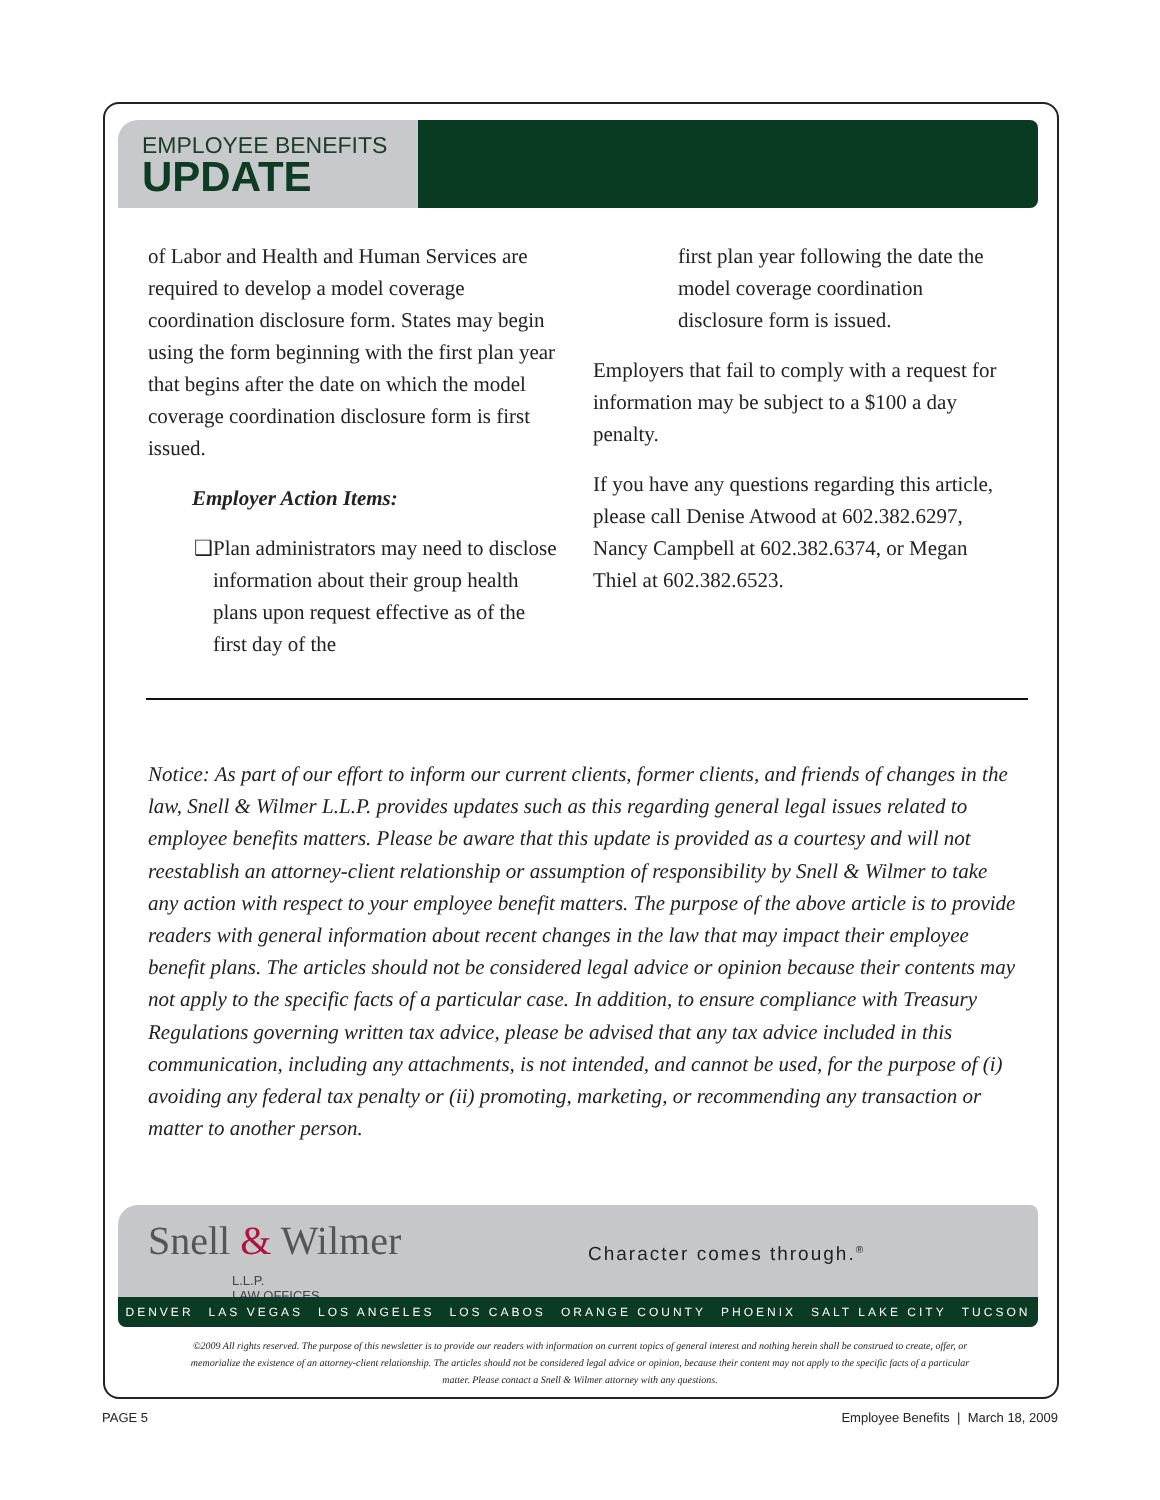EMPLOYEE BENEFITS
UPDATE
of Labor and Health and Human Services are required to develop a model coverage coordination disclosure form. States may begin using the form beginning with the first plan year that begins after the date on which the model coverage coordination disclosure form is first issued.
Employer Action Items:
❑ Plan administrators may need to disclose information about their group health plans upon request effective as of the first day of the
first plan year following the date the model coverage coordination disclosure form is issued.
Employers that fail to comply with a request for information may be subject to a $100 a day penalty.
If you have any questions regarding this article, please call Denise Atwood at 602.382.6297, Nancy Campbell at 602.382.6374, or Megan Thiel at 602.382.6523.
Notice: As part of our effort to inform our current clients, former clients, and friends of changes in the law, Snell & Wilmer L.L.P. provides updates such as this regarding general legal issues related to employee benefits matters. Please be aware that this update is provided as a courtesy and will not reestablish an attorney-client relationship or assumption of responsibility by Snell & Wilmer to take any action with respect to your employee benefit matters. The purpose of the above article is to provide readers with general information about recent changes in the law that may impact their employee benefit plans. The articles should not be considered legal advice or opinion because their contents may not apply to the specific facts of a particular case. In addition, to ensure compliance with Treasury Regulations governing written tax advice, please be advised that any tax advice included in this communication, including any attachments, is not intended, and cannot be used, for the purpose of (i) avoiding any federal tax penalty or (ii) promoting, marketing, or recommending any transaction or matter to another person.
Snell & Wilmer
L.L.P.
LAW OFFICES
Character comes through.<sup>®</sup>
DENVER LAS VEGAS LOS ANGELES LOS CABOS ORANGE COUNTY PHOENIX SALT LAKE CITY TUCSON
©2009 All rights reserved. The purpose of this newsletter is to provide our readers with information on current topics of general interest and nothing herein shall be construed to create, offer, or memorialize the existence of an attorney-client relationship. The articles should not be considered legal advice or opinion, because their content may not apply to the specific facts of a particular matter. Please contact a Snell & Wilmer attorney with any questions.
PAGE 5
Employee Benefits | March 18, 2009